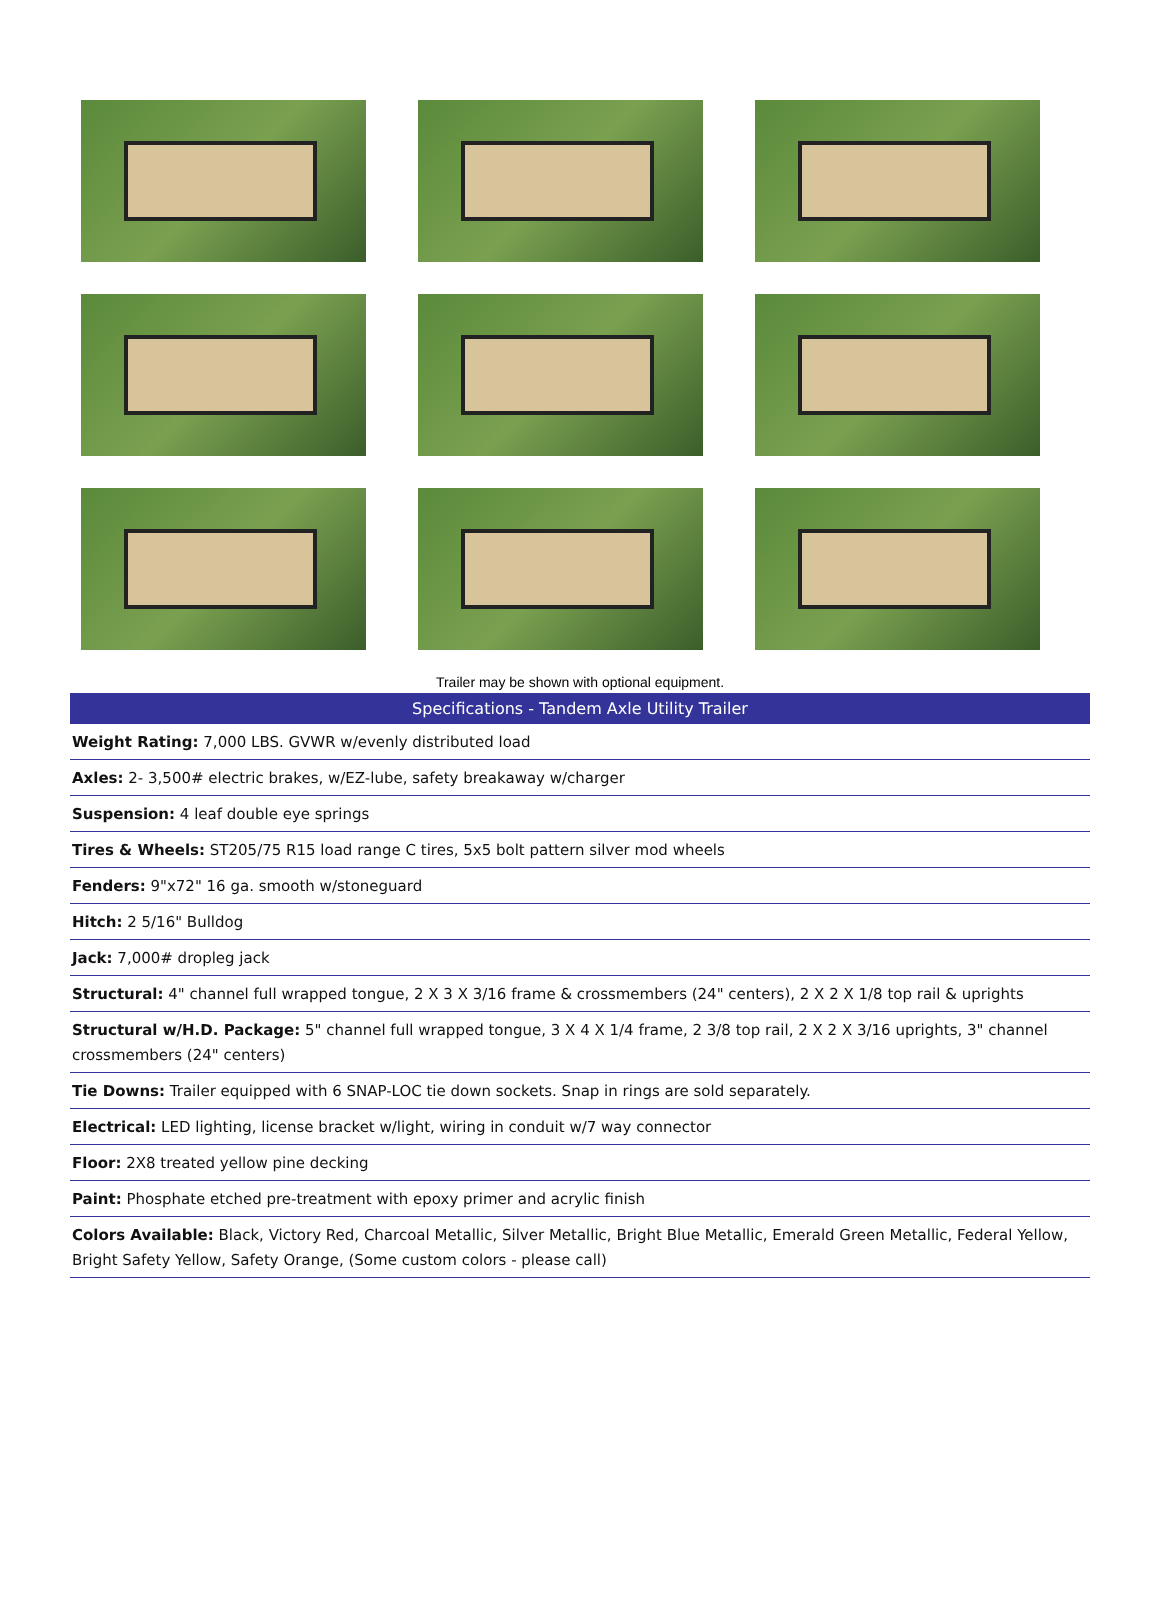Trailer may be shown with optional equipment.
| Specifications - Tandem Axle Utility Trailer |
| --- |
| Weight Rating: 7,000 LBS. GVWR w/evenly distributed load |
| Axles: 2- 3,500# electric brakes, w/EZ-lube, safety breakaway w/charger |
| Suspension: 4 leaf double eye springs |
| Tires & Wheels: ST205/75 R15 load range C tires, 5x5 bolt pattern silver mod wheels |
| Fenders: 9"x72" 16 ga. smooth w/stoneguard |
| Hitch: 2 5/16" Bulldog |
| Jack: 7,000# dropleg jack |
| Structural: 4" channel full wrapped tongue, 2 X 3 X 3/16 frame & crossmembers (24" centers), 2 X 2 X 1/8 top rail & uprights |
| Structural w/H.D. Package: 5" channel full wrapped tongue, 3 X 4 X 1/4 frame, 2 3/8 top rail, 2 X 2 X 3/16 uprights, 3" channel crossmembers (24" centers) |
| Tie Downs: Trailer equipped with 6 SNAP-LOC tie down sockets. Snap in rings are sold separately. |
| Electrical: LED lighting, license bracket w/light, wiring in conduit w/7 way connector |
| Floor: 2X8 treated yellow pine decking |
| Paint: Phosphate etched pre-treatment with epoxy primer and acrylic finish |
| Colors Available: Black, Victory Red, Charcoal Metallic, Silver Metallic, Bright Blue Metallic, Emerald Green Metallic, Federal Yellow, Bright Safety Yellow, Safety Orange, (Some custom colors - please call) |